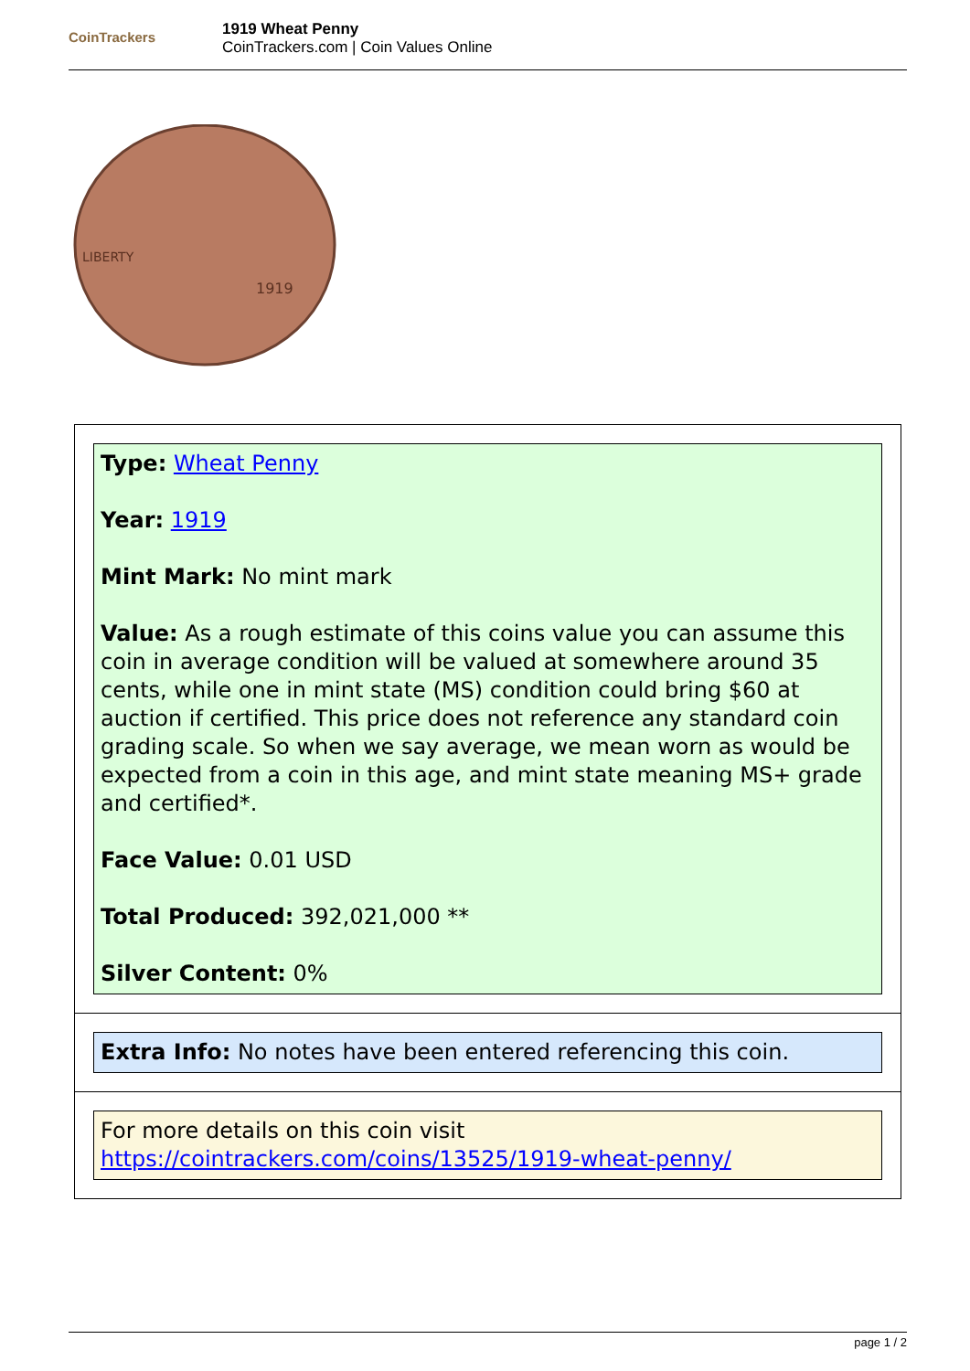CoinTrackers
1919 Wheat Penny
CoinTrackers.com | Coin Values Online
LIBERTY
1919
Type: Wheat Penny
Year: 1919
Mint Mark: No mint mark
Value: As a rough estimate of this coins value you can assume this coin in average condition will be valued at somewhere around 35 cents, while one in mint state (MS) condition could bring $60 at auction if certified. This price does not reference any standard coin grading scale. So when we say average, we mean worn as would be expected from a coin in this age, and mint state meaning MS+ grade and certified*.
Face Value: 0.01 USD
Total Produced: 392,021,000 **
Silver Content: 0%
Extra Info: No notes have been entered referencing this coin.
For more details on this coin visit https://cointrackers.com/coins/13525/1919-wheat-penny/
page 1 / 2